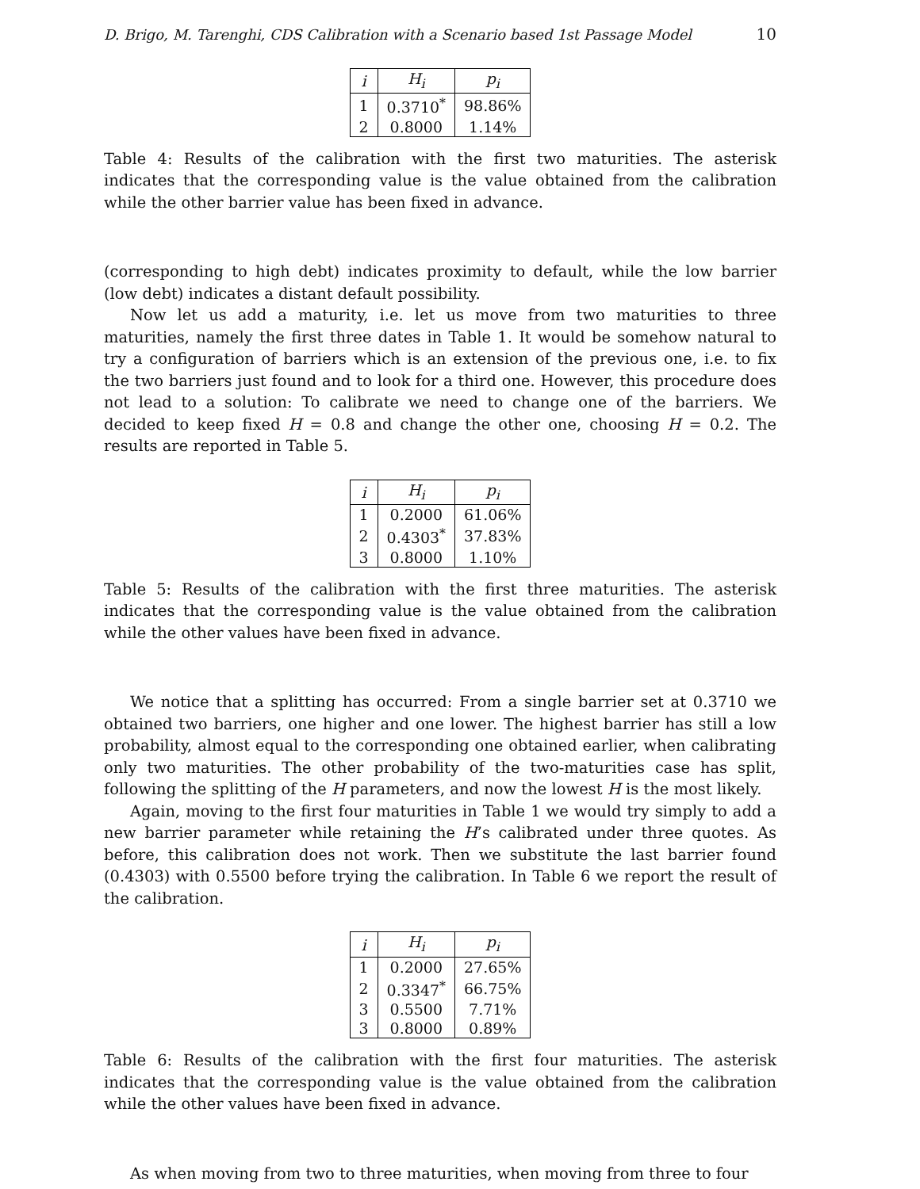D. Brigo, M. Tarenghi, CDS Calibration with a Scenario based 1st Passage Model 10
| i | H<sub>i</sub> | p<sub>i</sub> |
| --- | --- | --- |
| 1 | 0.3710<sup>*</sup> | 98.86% |
| 2 | 0.8000 | 1.14% |
Table 4: Results of the calibration with the first two maturities. The asterisk indicates that the corresponding value is the value obtained from the calibration while the other barrier value has been fixed in advance.
(corresponding to high debt) indicates proximity to default, while the low barrier (low debt) indicates a distant default possibility.
Now let us add a maturity, i.e. let us move from two maturities to three maturities, namely the first three dates in Table 1. It would be somehow natural to try a configuration of barriers which is an extension of the previous one, i.e. to fix the two barriers just found and to look for a third one. However, this procedure does not lead to a solution: To calibrate we need to change one of the barriers. We decided to keep fixed H = 0.8 and change the other one, choosing H = 0.2. The results are reported in Table 5.
| i | H<sub>i</sub> | p<sub>i</sub> |
| --- | --- | --- |
| 1 | 0.2000 | 61.06% |
| 2 | 0.4303<sup>*</sup> | 37.83% |
| 3 | 0.8000 | 1.10% |
Table 5: Results of the calibration with the first three maturities. The asterisk indicates that the corresponding value is the value obtained from the calibration while the other values have been fixed in advance.
We notice that a splitting has occurred: From a single barrier set at 0.3710 we obtained two barriers, one higher and one lower. The highest barrier has still a low probability, almost equal to the corresponding one obtained earlier, when calibrating only two maturities. The other probability of the two-maturities case has split, following the splitting of the H parameters, and now the lowest H is the most likely.
Again, moving to the first four maturities in Table 1 we would try simply to add a new barrier parameter while retaining the H’s calibrated under three quotes. As before, this calibration does not work. Then we substitute the last barrier found (0.4303) with 0.5500 before trying the calibration. In Table 6 we report the result of the calibration.
| i | H<sub>i</sub> | p<sub>i</sub> |
| --- | --- | --- |
| 1 | 0.2000 | 27.65% |
| 2 | 0.3347<sup>*</sup> | 66.75% |
| 3 | 0.5500 | 7.71% |
| 3 | 0.8000 | 0.89% |
Table 6: Results of the calibration with the first four maturities. The asterisk indicates that the corresponding value is the value obtained from the calibration while the other values have been fixed in advance.
As when moving from two to three maturities, when moving from three to four